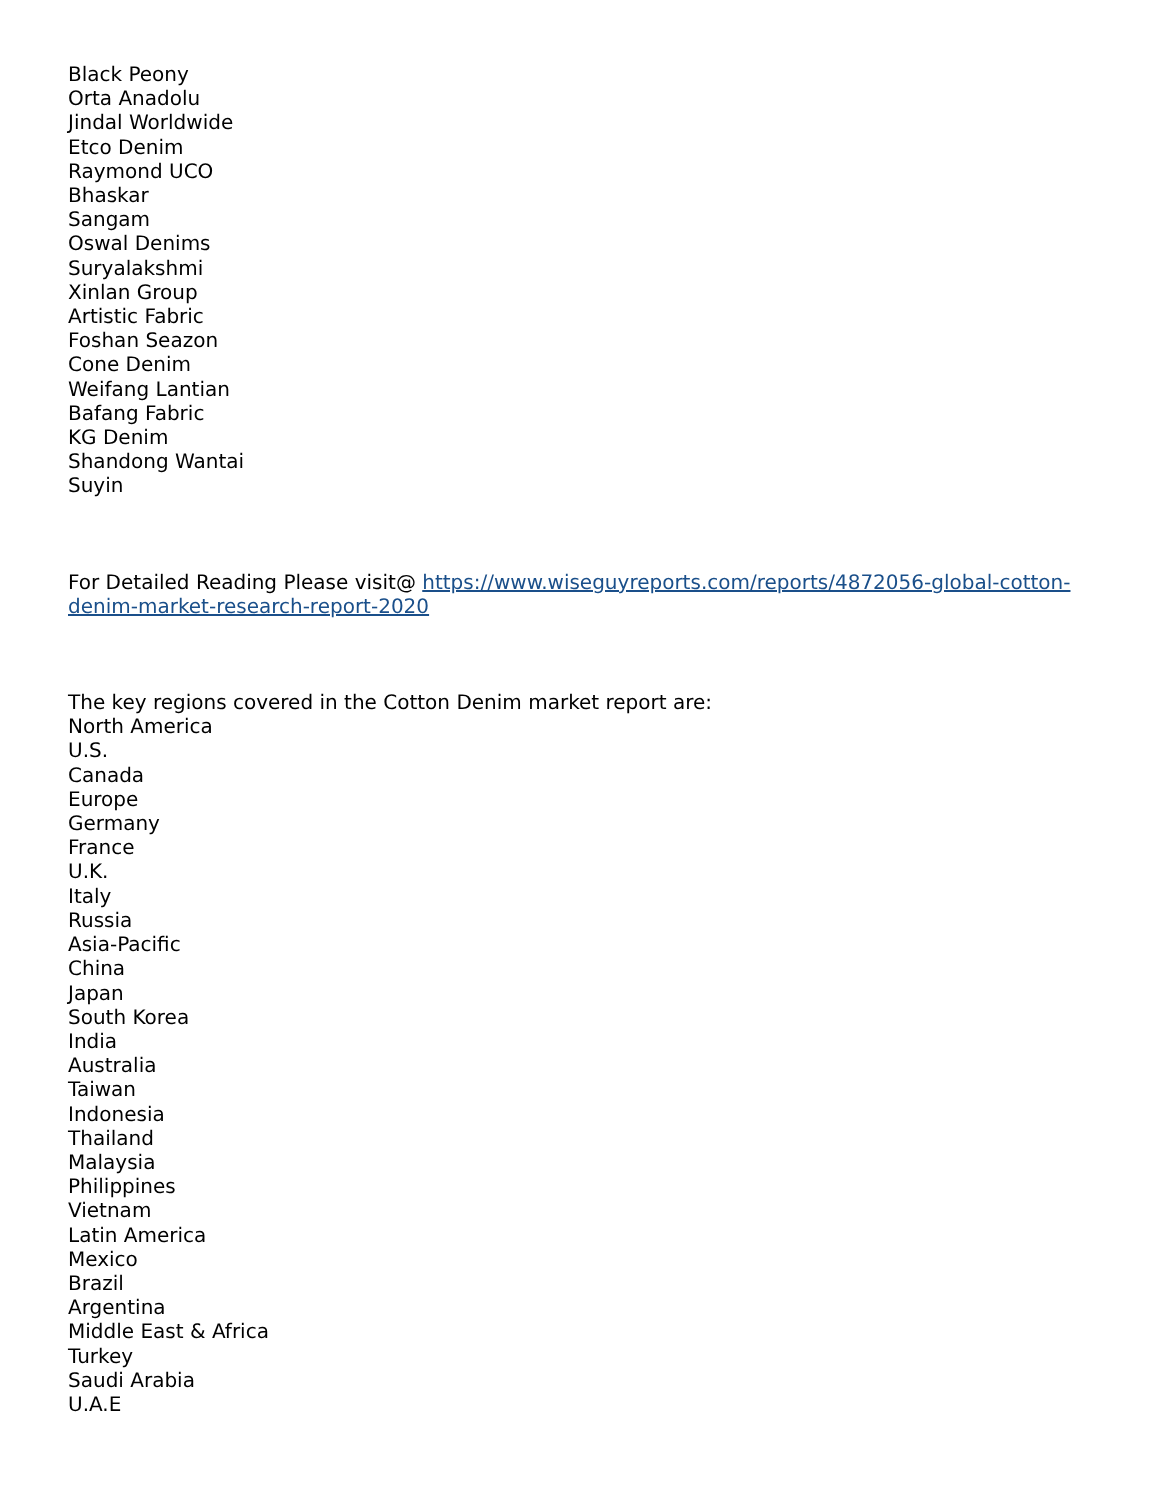Black Peony
Orta Anadolu
Jindal Worldwide
Etco Denim
Raymond UCO
Bhaskar
Sangam
Oswal Denims
Suryalakshmi
Xinlan Group
Artistic Fabric
Foshan Seazon
Cone Denim
Weifang Lantian
Bafang Fabric
KG Denim
Shandong Wantai
Suyin
For Detailed Reading Please visit@ https://www.wiseguyreports.com/reports/4872056-global-cotton-denim-market-research-report-2020
The key regions covered in the Cotton Denim market report are:
North America
U.S.
Canada
Europe
Germany
France
U.K.
Italy
Russia
Asia-Pacific
China
Japan
South Korea
India
Australia
Taiwan
Indonesia
Thailand
Malaysia
Philippines
Vietnam
Latin America
Mexico
Brazil
Argentina
Middle East & Africa
Turkey
Saudi Arabia
U.A.E